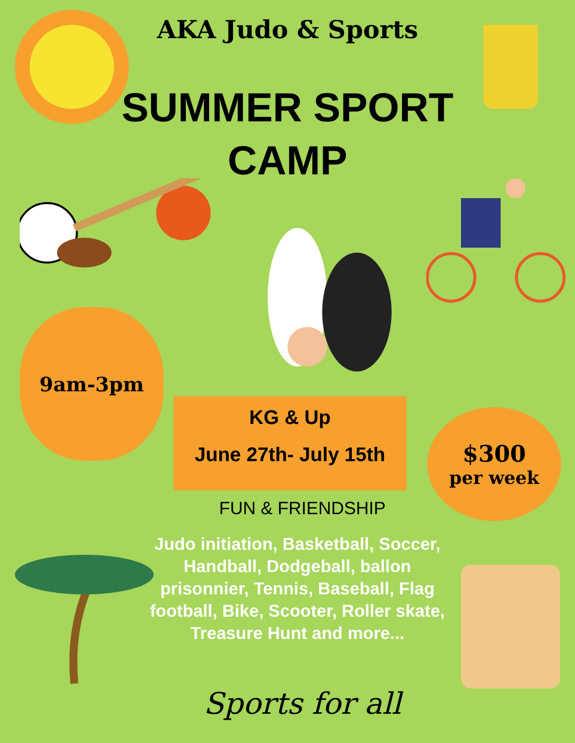AKA Judo & Sports
SUMMER SPORT
CAMP
9am-3pm
KG & Up
June 27th- July 15th
$300
per week
FUN & FRIENDSHIP
Judo initiation, Basketball, Soccer, Handball, Dodgeball, ballon prisonnier, Tennis, Baseball, Flag football, Bike, Scooter, Roller skate, Treasure Hunt and more...
Sports for all